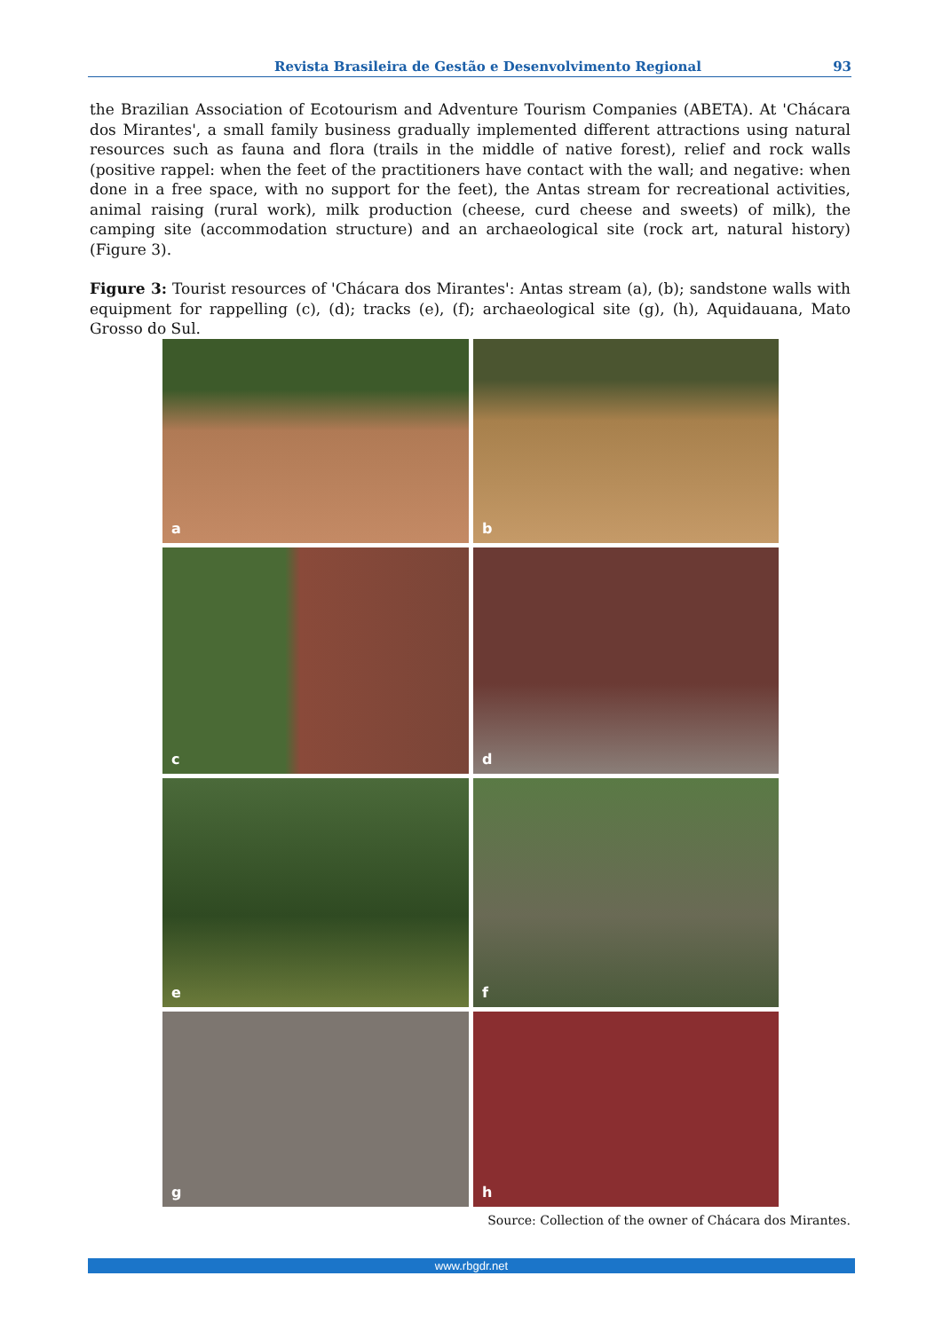Revista Brasileira de Gestão e Desenvolvimento Regional 93
the Brazilian Association of Ecotourism and Adventure Tourism Companies (ABETA). At 'Chácara dos Mirantes', a small family business gradually implemented different attractions using natural resources such as fauna and flora (trails in the middle of native forest), relief and rock walls (positive rappel: when the feet of the practitioners have contact with the wall; and negative: when done in a free space, with no support for the feet), the Antas stream for recreational activities, animal raising (rural work), milk production (cheese, curd cheese and sweets) of milk), the camping site (accommodation structure) and an archaeological site (rock art, natural history) (Figure 3).
Figure 3: Tourist resources of 'Chácara dos Mirantes': Antas stream (a), (b); sandstone walls with equipment for rappelling (c), (d); tracks (e), (f); archaeological site (g), (h), Aquidauana, Mato Grosso do Sul.
a
b
c
d
e
f
g
h
Source: Collection of the owner of Chácara dos Mirantes.
www.rbgdr.net